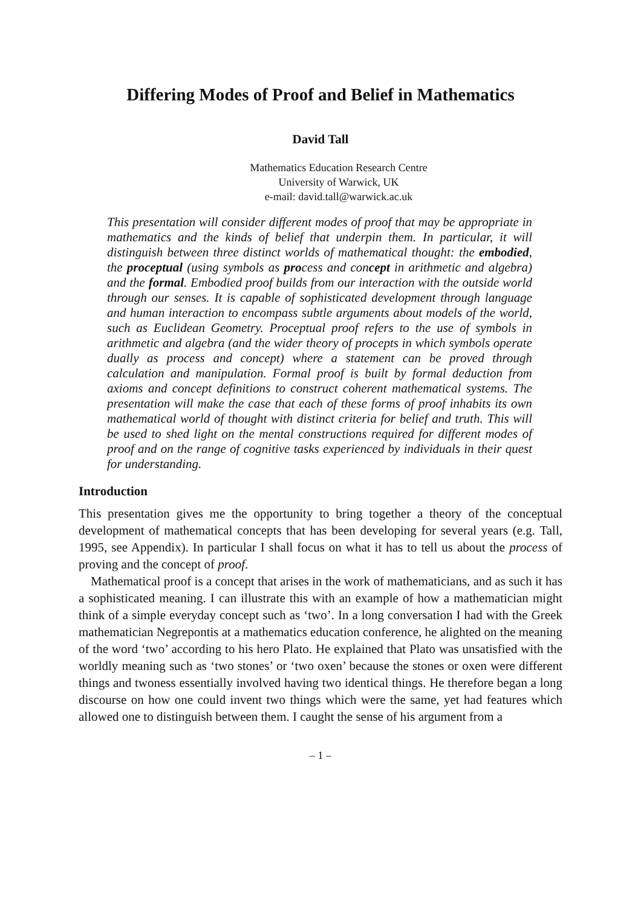Differing Modes of Proof and Belief in Mathematics
David Tall
Mathematics Education Research Centre
University of Warwick, UK
e-mail: david.tall@warwick.ac.uk
This presentation will consider different modes of proof that may be appropriate in mathematics and the kinds of belief that underpin them. In particular, it will distinguish between three distinct worlds of mathematical thought: the embodied, the proceptual (using symbols as process and concept in arithmetic and algebra) and the formal. Embodied proof builds from our interaction with the outside world through our senses. It is capable of sophisticated development through language and human interaction to encompass subtle arguments about models of the world, such as Euclidean Geometry. Proceptual proof refers to the use of symbols in arithmetic and algebra (and the wider theory of procepts in which symbols operate dually as process and concept) where a statement can be proved through calculation and manipulation. Formal proof is built by formal deduction from axioms and concept definitions to construct coherent mathematical systems. The presentation will make the case that each of these forms of proof inhabits its own mathematical world of thought with distinct criteria for belief and truth. This will be used to shed light on the mental constructions required for different modes of proof and on the range of cognitive tasks experienced by individuals in their quest for understanding.
Introduction
This presentation gives me the opportunity to bring together a theory of the conceptual development of mathematical concepts that has been developing for several years (e.g. Tall, 1995, see Appendix). In particular I shall focus on what it has to tell us about the process of proving and the concept of proof.
Mathematical proof is a concept that arises in the work of mathematicians, and as such it has a sophisticated meaning. I can illustrate this with an example of how a mathematician might think of a simple everyday concept such as ‘two’. In a long conversation I had with the Greek mathematician Negrepontis at a mathematics education conference, he alighted on the meaning of the word ‘two’ according to his hero Plato. He explained that Plato was unsatisfied with the worldly meaning such as ‘two stones’ or ‘two oxen’ because the stones or oxen were different things and twoness essentially involved having two identical things. He therefore began a long discourse on how one could invent two things which were the same, yet had features which allowed one to distinguish between them. I caught the sense of his argument from a
– 1 –